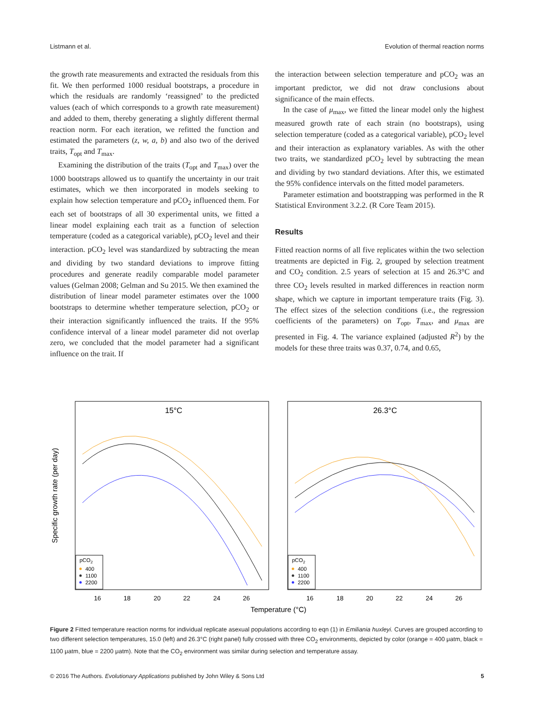Listmann et al. Evolution of thermal reaction norms
the growth rate measurements and extracted the residuals from this fit. We then performed 1000 residual bootstraps, a procedure in which the residuals are randomly ‘reassigned’ to the predicted values (each of which corresponds to a growth rate measurement) and added to them, thereby generating a slightly different thermal reaction norm. For each iteration, we refitted the function and estimated the parameters (z, w, a, b) and also two of the derived traits, T<sub>opt</sub> and T<sub>max</sub>.
Examining the distribution of the traits (T<sub>opt</sub> and T<sub>max</sub>) over the 1000 bootstraps allowed us to quantify the uncertainty in our trait estimates, which we then incorporated in models seeking to explain how selection temperature and pCO<sub>2</sub> influenced them. For each set of bootstraps of all 30 experimental units, we fitted a linear model explaining each trait as a function of selection temperature (coded as a categorical variable), pCO<sub>2</sub> level and their interaction. pCO<sub>2</sub> level was standardized by subtracting the mean and dividing by two standard deviations to improve fitting procedures and generate readily comparable model parameter values (Gelman 2008; Gelman and Su 2015. We then examined the distribution of linear model parameter estimates over the 1000 bootstraps to determine whether temperature selection, pCO<sub>2</sub> or their interaction significantly influenced the traits. If the 95% confidence interval of a linear model parameter did not overlap zero, we concluded that the model parameter had a significant influence on the trait. If
the interaction between selection temperature and pCO<sub>2</sub> was an important predictor, we did not draw conclusions about significance of the main effects.
In the case of μ<sub>max</sub>, we fitted the linear model only the highest measured growth rate of each strain (no bootstraps), using selection temperature (coded as a categorical variable), pCO<sub>2</sub> level and their interaction as explanatory variables. As with the other two traits, we standardized pCO<sub>2</sub> level by subtracting the mean and dividing by two standard deviations. After this, we estimated the 95% confidence intervals on the fitted model parameters.
Parameter estimation and bootstrapping was performed in the R Statistical Environment 3.2.2. (R Core Team 2015).
Results
Fitted reaction norms of all five replicates within the two selection treatments are depicted in Fig. 2, grouped by selection treatment and CO<sub>2</sub> condition. 2.5 years of selection at 15 and 26.3°C and three CO<sub>2</sub> levels resulted in marked differences in reaction norm shape, which we capture in important temperature traits (Fig. 3). The effect sizes of the selection conditions (i.e., the regression coefficients of the parameters) on T<sub>opt</sub>, T<sub>max</sub>, and μ<sub>max</sub> are presented in Fig. 4. The variance explained (adjusted R<sup>2</sup>) by the models for these three traits was 0.37, 0.74, and 0.65,
15°C
26.3°C
Specific growth rate (per day)
16
18
20
22
24
26
16
18
20
22
24
26
Temperature (°C)
pCO2
400
1100
2200
pCO2
400
1100
2200
Figure 2 Fitted temperature reaction norms for individual replicate asexual populations according to eqn (1) in Emiliania huxleyi. Curves are grouped according to two different selection temperatures, 15.0 (left) and 26.3°C (right panel) fully crossed with three CO<sub>2</sub> environments, depicted by color (orange = 400 μatm, black = 1100 μatm, blue = 2200 μatm). Note that the CO<sub>2</sub> environment was similar during selection and temperature assay.
© 2016 The Authors. Evolutionary Applications published by John Wiley & Sons Ltd 5